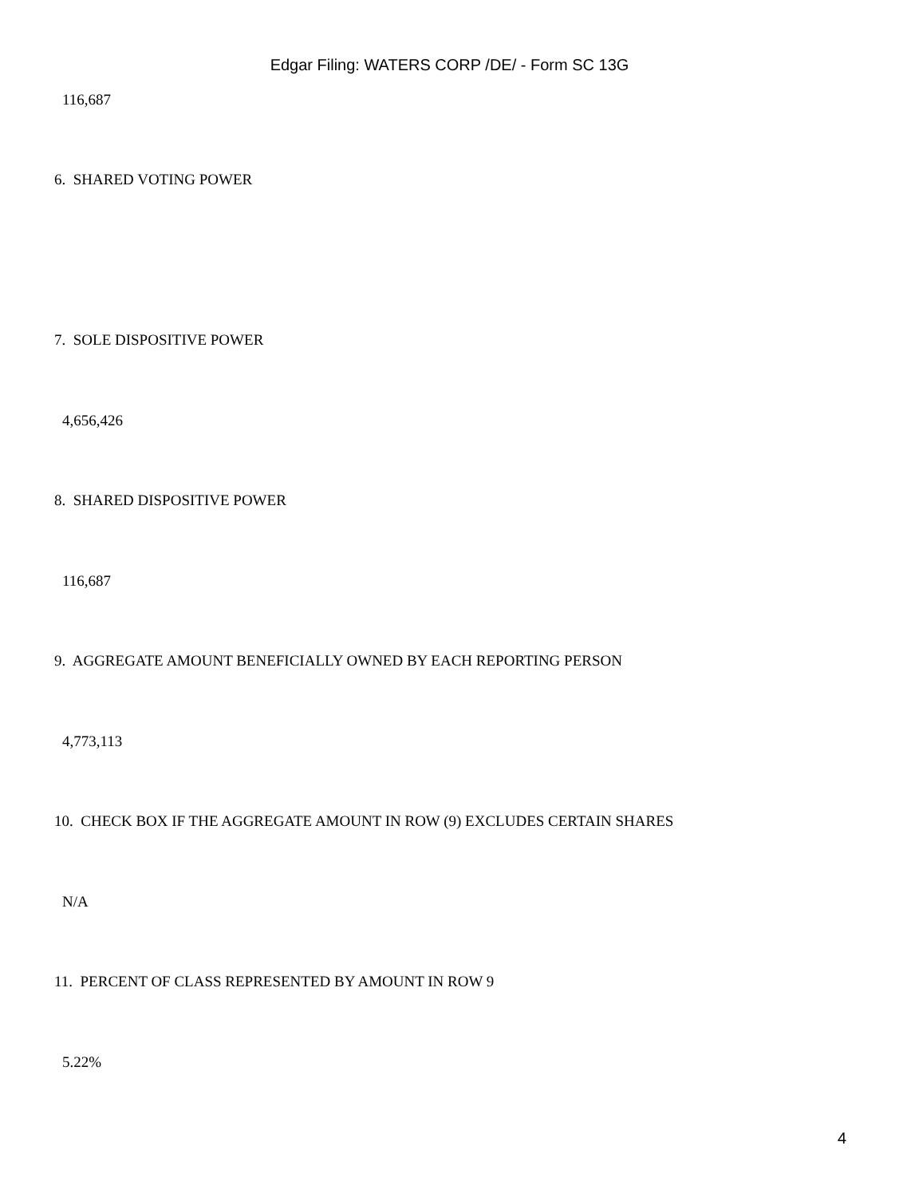Edgar Filing: WATERS CORP /DE/ - Form SC 13G
116,687
6. SHARED VOTING POWER
7. SOLE DISPOSITIVE POWER
4,656,426
8. SHARED DISPOSITIVE POWER
116,687
9. AGGREGATE AMOUNT BENEFICIALLY OWNED BY EACH REPORTING PERSON
4,773,113
10. CHECK BOX IF THE AGGREGATE AMOUNT IN ROW (9) EXCLUDES CERTAIN SHARES
N/A
11. PERCENT OF CLASS REPRESENTED BY AMOUNT IN ROW 9
5.22%
4